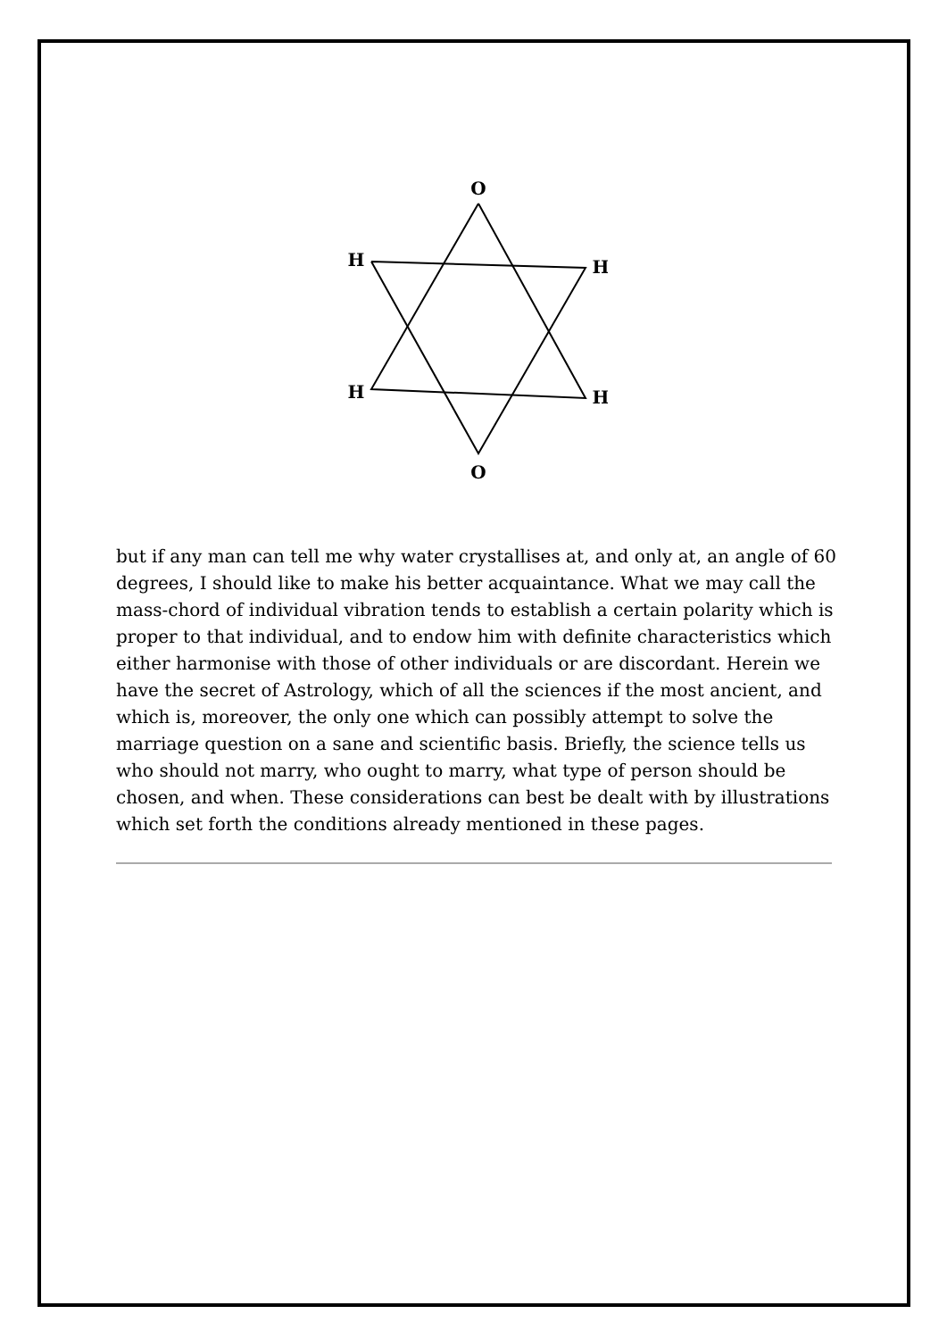O
H
H
H
H
O
but if any man can tell me why water crystallises at, and only at, an angle of 60 degrees, I should like to make his better acquaintance. What we may call the mass-chord of individual vibration tends to establish a certain polarity which is proper to that individual, and to endow him with definite characteristics which either harmonise with those of other individuals or are discordant. Herein we have the secret of Astrology, which of all the sciences if the most ancient, and which is, moreover, the only one which can possibly attempt to solve the marriage question on a sane and scientific basis. Briefly, the science tells us who should not marry, who ought to marry, what type of person should be chosen, and when. These considerations can best be dealt with by illustrations which set forth the conditions already mentioned in these pages.